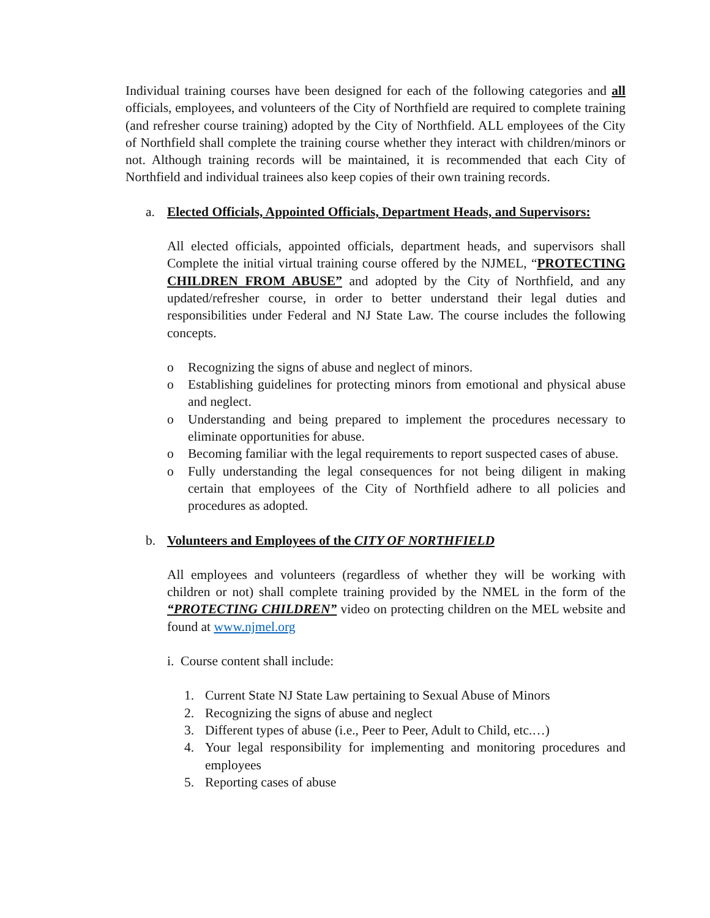Individual training courses have been designed for each of the following categories and all officials, employees, and volunteers of the City of Northfield are required to complete training (and refresher course training) adopted by the City of Northfield. ALL employees of the City of Northfield shall complete the training course whether they interact with children/minors or not. Although training records will be maintained, it is recommended that each City of Northfield and individual trainees also keep copies of their own training records.
a. Elected Officials, Appointed Officials, Department Heads, and Supervisors:
All elected officials, appointed officials, department heads, and supervisors shall Complete the initial virtual training course offered by the NJMEL, “PROTECTING CHILDREN FROM ABUSE” and adopted by the City of Northfield, and any updated/refresher course, in order to better understand their legal duties and responsibilities under Federal and NJ State Law. The course includes the following concepts.
o Recognizing the signs of abuse and neglect of minors.
o Establishing guidelines for protecting minors from emotional and physical abuse and neglect.
o Understanding and being prepared to implement the procedures necessary to eliminate opportunities for abuse.
o Becoming familiar with the legal requirements to report suspected cases of abuse.
o Fully understanding the legal consequences for not being diligent in making certain that employees of the City of Northfield adhere to all policies and procedures as adopted.
b. Volunteers and Employees of the CITY OF NORTHFIELD
All employees and volunteers (regardless of whether they will be working with children or not) shall complete training provided by the NMEL in the form of the “PROTECTING CHILDREN” video on protecting children on the MEL website and found at www.njmel.org
i. Course content shall include:
1. Current State NJ State Law pertaining to Sexual Abuse of Minors
2. Recognizing the signs of abuse and neglect
3. Different types of abuse (i.e., Peer to Peer, Adult to Child, etc.…)
4. Your legal responsibility for implementing and monitoring procedures and employees
5. Reporting cases of abuse